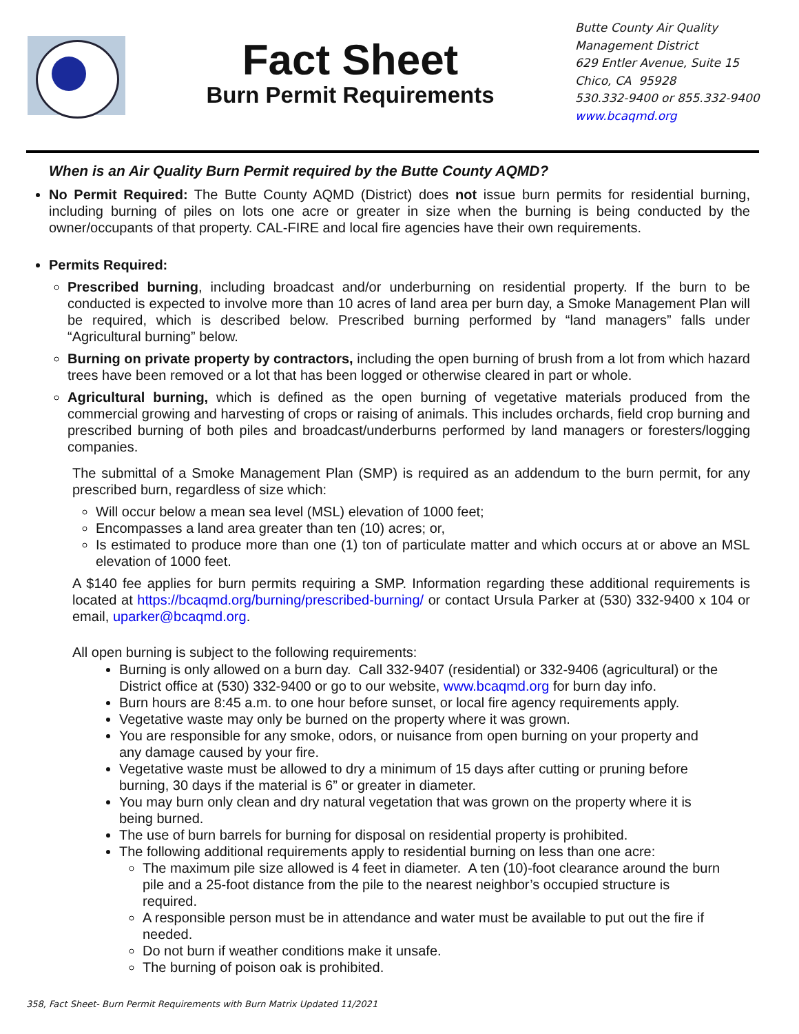Fact Sheet
Burn Permit Requirements
Butte County Air Quality
Management District
629 Entler Avenue, Suite 15
Chico, CA 95928
530.332-9400 or 855.332-9400
www.bcaqmd.org
When is an Air Quality Burn Permit required by the Butte County AQMD?
No Permit Required: The Butte County AQMD (District) does not issue burn permits for residential burning, including burning of piles on lots one acre or greater in size when the burning is being conducted by the owner/occupants of that property. CAL-FIRE and local fire agencies have their own requirements.
Permits Required:
Prescribed burning, including broadcast and/or underburning on residential property. If the burn to be conducted is expected to involve more than 10 acres of land area per burn day, a Smoke Management Plan will be required, which is described below. Prescribed burning performed by “land managers” falls under “Agricultural burning” below.
Burning on private property by contractors, including the open burning of brush from a lot from which hazard trees have been removed or a lot that has been logged or otherwise cleared in part or whole.
Agricultural burning, which is defined as the open burning of vegetative materials produced from the commercial growing and harvesting of crops or raising of animals. This includes orchards, field crop burning and prescribed burning of both piles and broadcast/underburns performed by land managers or foresters/logging companies.
The submittal of a Smoke Management Plan (SMP) is required as an addendum to the burn permit, for any prescribed burn, regardless of size which:
Will occur below a mean sea level (MSL) elevation of 1000 feet;
Encompasses a land area greater than ten (10) acres; or,
Is estimated to produce more than one (1) ton of particulate matter and which occurs at or above an MSL elevation of 1000 feet.
A $140 fee applies for burn permits requiring a SMP. Information regarding these additional requirements is located at https://bcaqmd.org/burning/prescribed-burning/ or contact Ursula Parker at (530) 332-9400 x 104 or email, uparker@bcaqmd.org.
All open burning is subject to the following requirements:
Burning is only allowed on a burn day. Call 332-9407 (residential) or 332-9406 (agricultural) or the District office at (530) 332-9400 or go to our website, www.bcaqmd.org for burn day info.
Burn hours are 8:45 a.m. to one hour before sunset, or local fire agency requirements apply.
Vegetative waste may only be burned on the property where it was grown.
You are responsible for any smoke, odors, or nuisance from open burning on your property and any damage caused by your fire.
Vegetative waste must be allowed to dry a minimum of 15 days after cutting or pruning before burning, 30 days if the material is 6” or greater in diameter.
You may burn only clean and dry natural vegetation that was grown on the property where it is being burned.
The use of burn barrels for burning for disposal on residential property is prohibited.
The following additional requirements apply to residential burning on less than one acre:
The maximum pile size allowed is 4 feet in diameter. A ten (10)-foot clearance around the burn pile and a 25-foot distance from the pile to the nearest neighbor’s occupied structure is required.
A responsible person must be in attendance and water must be available to put out the fire if needed.
Do not burn if weather conditions make it unsafe.
The burning of poison oak is prohibited.
358, Fact Sheet- Burn Permit Requirements with Burn Matrix Updated 11/2021